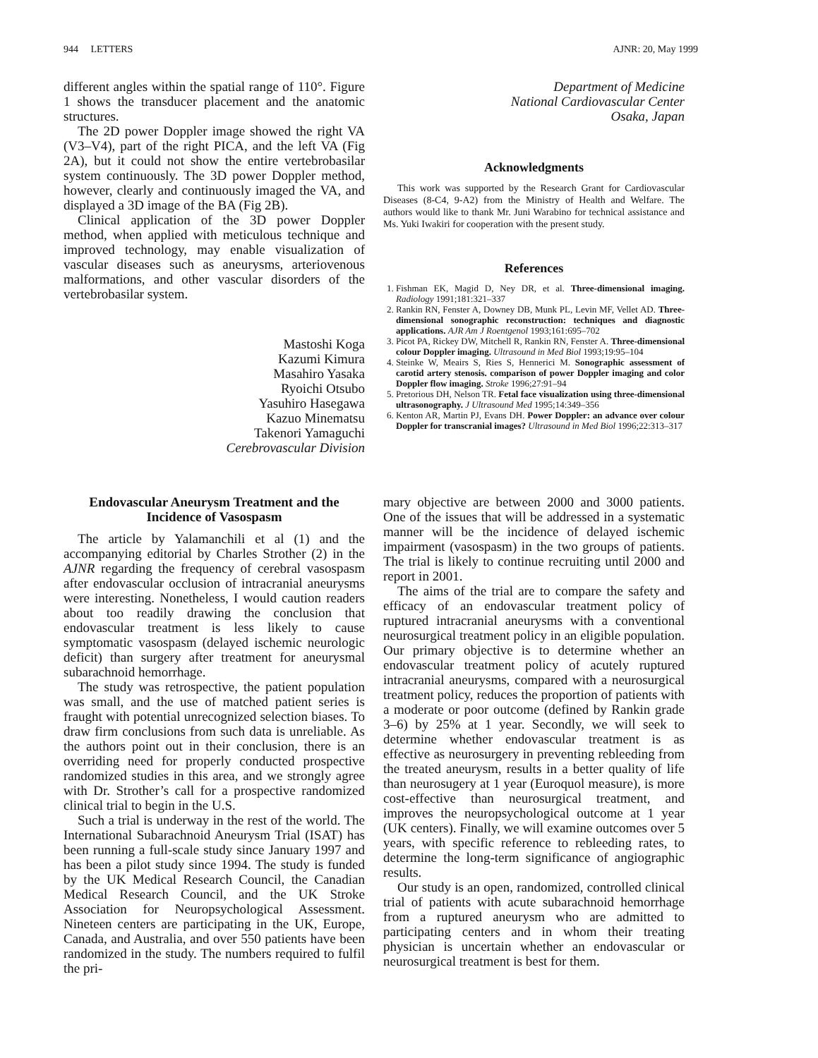944 LETTERS AJNR: 20, May 1999
different angles within the spatial range of 110°. Figure 1 shows the transducer placement and the anatomic structures.
The 2D power Doppler image showed the right VA (V3–V4), part of the right PICA, and the left VA (Fig 2A), but it could not show the entire vertebrobasilar system continuously. The 3D power Doppler method, however, clearly and continuously imaged the VA, and displayed a 3D image of the BA (Fig 2B).
Clinical application of the 3D power Doppler method, when applied with meticulous technique and improved technology, may enable visualization of vascular diseases such as aneurysms, arteriovenous malformations, and other vascular disorders of the vertebrobasilar system.
Mastoshi Koga
Kazumi Kimura
Masahiro Yasaka
Ryoichi Otsubo
Yasuhiro Hasegawa
Kazuo Minematsu
Takenori Yamaguchi
Cerebrovascular Division
Department of Medicine
National Cardiovascular Center
Osaka, Japan
Acknowledgments
This work was supported by the Research Grant for Cardiovascular Diseases (8-C4, 9-A2) from the Ministry of Health and Welfare. The authors would like to thank Mr. Juni Warabino for technical assistance and Ms. Yuki Iwakiri for cooperation with the present study.
References
1. Fishman EK, Magid D, Ney DR, et al. Three-dimensional imaging. Radiology 1991;181:321–337
2. Rankin RN, Fenster A, Downey DB, Munk PL, Levin MF, Vellet AD. Three-dimensional sonographic reconstruction: techniques and diagnostic applications. AJR Am J Roentgenol 1993;161:695–702
3. Picot PA, Rickey DW, Mitchell R, Rankin RN, Fenster A. Three-dimensional colour Doppler imaging. Ultrasound in Med Biol 1993;19:95–104
4. Steinke W, Meairs S, Ries S, Hennerici M. Sonographic assessment of carotid artery stenosis. comparison of power Doppler imaging and color Doppler flow imaging. Stroke 1996;27:91–94
5. Pretorious DH, Nelson TR. Fetal face visualization using three-dimensional ultrasonography. J Ultrasound Med 1995;14:349–356
6. Kenton AR, Martin PJ, Evans DH. Power Doppler: an advance over colour Doppler for transcranial images? Ultrasound in Med Biol 1996;22:313–317
Endovascular Aneurysm Treatment and the Incidence of Vasospasm
The article by Yalamanchili et al (1) and the accompanying editorial by Charles Strother (2) in the AJNR regarding the frequency of cerebral vasospasm after endovascular occlusion of intracranial aneurysms were interesting. Nonetheless, I would caution readers about too readily drawing the conclusion that endovascular treatment is less likely to cause symptomatic vasospasm (delayed ischemic neurologic deficit) than surgery after treatment for aneurysmal subarachnoid hemorrhage.
The study was retrospective, the patient population was small, and the use of matched patient series is fraught with potential unrecognized selection biases. To draw firm conclusions from such data is unreliable. As the authors point out in their conclusion, there is an overriding need for properly conducted prospective randomized studies in this area, and we strongly agree with Dr. Strother’s call for a prospective randomized clinical trial to begin in the U.S.
Such a trial is underway in the rest of the world. The International Subarachnoid Aneurysm Trial (ISAT) has been running a full-scale study since January 1997 and has been a pilot study since 1994. The study is funded by the UK Medical Research Council, the Canadian Medical Research Council, and the UK Stroke Association for Neuropsychological Assessment. Nineteen centers are participating in the UK, Europe, Canada, and Australia, and over 550 patients have been randomized in the study. The numbers required to fulfil the pri-
mary objective are between 2000 and 3000 patients. One of the issues that will be addressed in a systematic manner will be the incidence of delayed ischemic impairment (vasospasm) in the two groups of patients. The trial is likely to continue recruiting until 2000 and report in 2001.
The aims of the trial are to compare the safety and efficacy of an endovascular treatment policy of ruptured intracranial aneurysms with a conventional neurosurgical treatment policy in an eligible population. Our primary objective is to determine whether an endovascular treatment policy of acutely ruptured intracranial aneurysms, compared with a neurosurgical treatment policy, reduces the proportion of patients with a moderate or poor outcome (defined by Rankin grade 3–6) by 25% at 1 year. Secondly, we will seek to determine whether endovascular treatment is as effective as neurosurgery in preventing rebleeding from the treated aneurysm, results in a better quality of life than neurosugery at 1 year (Euroquol measure), is more cost-effective than neurosurgical treatment, and improves the neuropsychological outcome at 1 year (UK centers). Finally, we will examine outcomes over 5 years, with specific reference to rebleeding rates, to determine the long-term significance of angiographic results.
Our study is an open, randomized, controlled clinical trial of patients with acute subarachnoid hemorrhage from a ruptured aneurysm who are admitted to participating centers and in whom their treating physician is uncertain whether an endovascular or neurosurgical treatment is best for them.